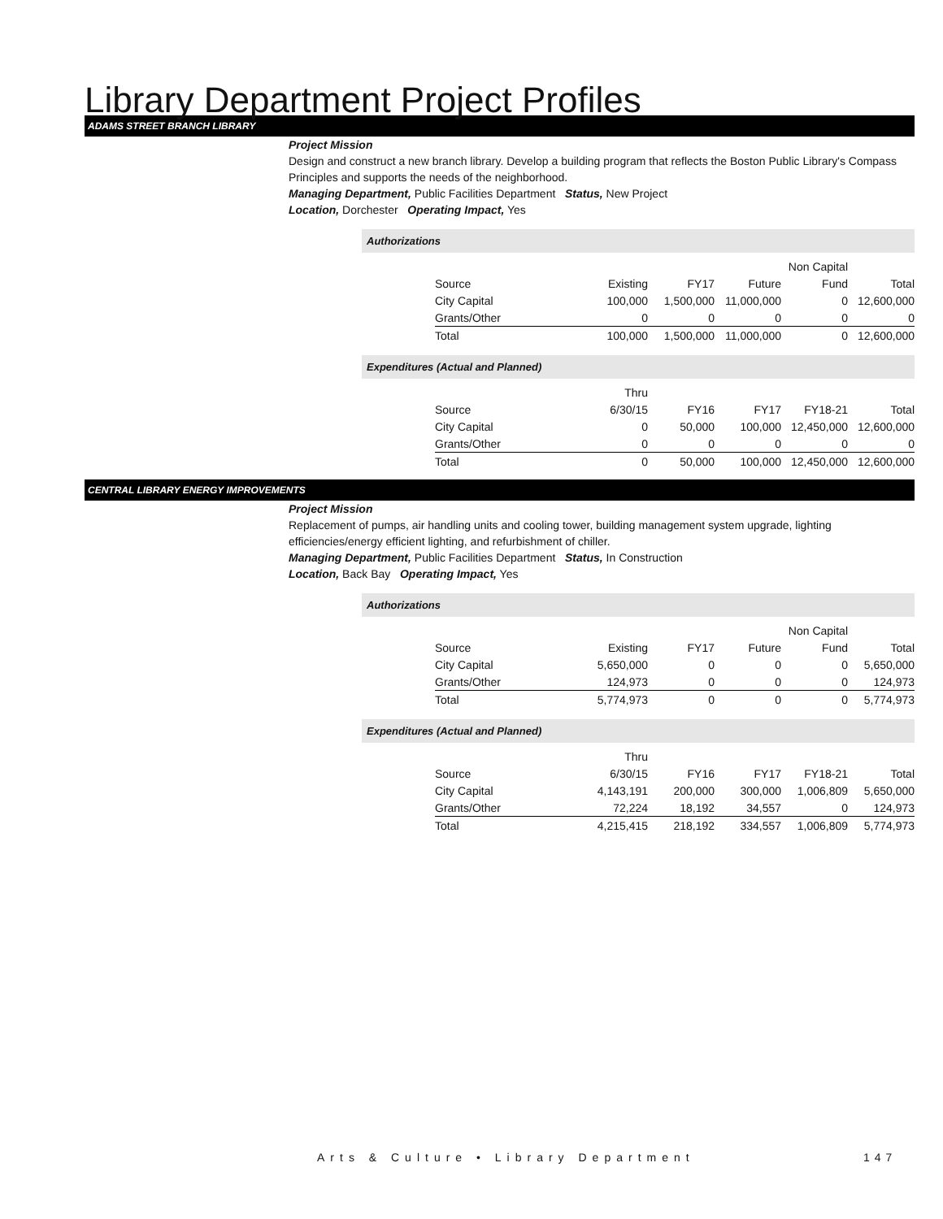Library Department Project Profiles
ADAMS STREET BRANCH LIBRARY
Project Mission
Design and construct a new branch library. Develop a building program that reflects the Boston Public Library's Compass Principles and supports the needs of the neighborhood.
Managing Department, Public Facilities Department Status, New Project
Location, Dorchester Operating Impact, Yes
Authorizations
| | | | | Non Capital | |
| Source | Existing | FY17 | Future | Fund | Total |
| City Capital | 100,000 | 1,500,000 | 11,000,000 | 0 | 12,600,000 |
| Grants/Other | 0 | 0 | 0 | 0 | 0 |
| Total | 100,000 | 1,500,000 | 11,000,000 | 0 | 12,600,000 |
Expenditures (Actual and Planned)
| | Thru | | | | |
| Source | 6/30/15 | FY16 | FY17 | FY18-21 | Total |
| City Capital | 0 | 50,000 | 100,000 | 12,450,000 | 12,600,000 |
| Grants/Other | 0 | 0 | 0 | 0 | 0 |
| Total | 0 | 50,000 | 100,000 | 12,450,000 | 12,600,000 |
CENTRAL LIBRARY ENERGY IMPROVEMENTS
Project Mission
Replacement of pumps, air handling units and cooling tower, building management system upgrade, lighting efficiencies/energy efficient lighting, and refurbishment of chiller.
Managing Department, Public Facilities Department Status, In Construction
Location, Back Bay Operating Impact, Yes
Authorizations
| | | | | Non Capital | |
| Source | Existing | FY17 | Future | Fund | Total |
| City Capital | 5,650,000 | 0 | 0 | 0 | 5,650,000 |
| Grants/Other | 124,973 | 0 | 0 | 0 | 124,973 |
| Total | 5,774,973 | 0 | 0 | 0 | 5,774,973 |
Expenditures (Actual and Planned)
| | Thru | | | | |
| Source | 6/30/15 | FY16 | FY17 | FY18-21 | Total |
| City Capital | 4,143,191 | 200,000 | 300,000 | 1,006,809 | 5,650,000 |
| Grants/Other | 72,224 | 18,192 | 34,557 | 0 | 124,973 |
| Total | 4,215,415 | 218,192 | 334,557 | 1,006,809 | 5,774,973 |
Arts & Culture • Library Department
147